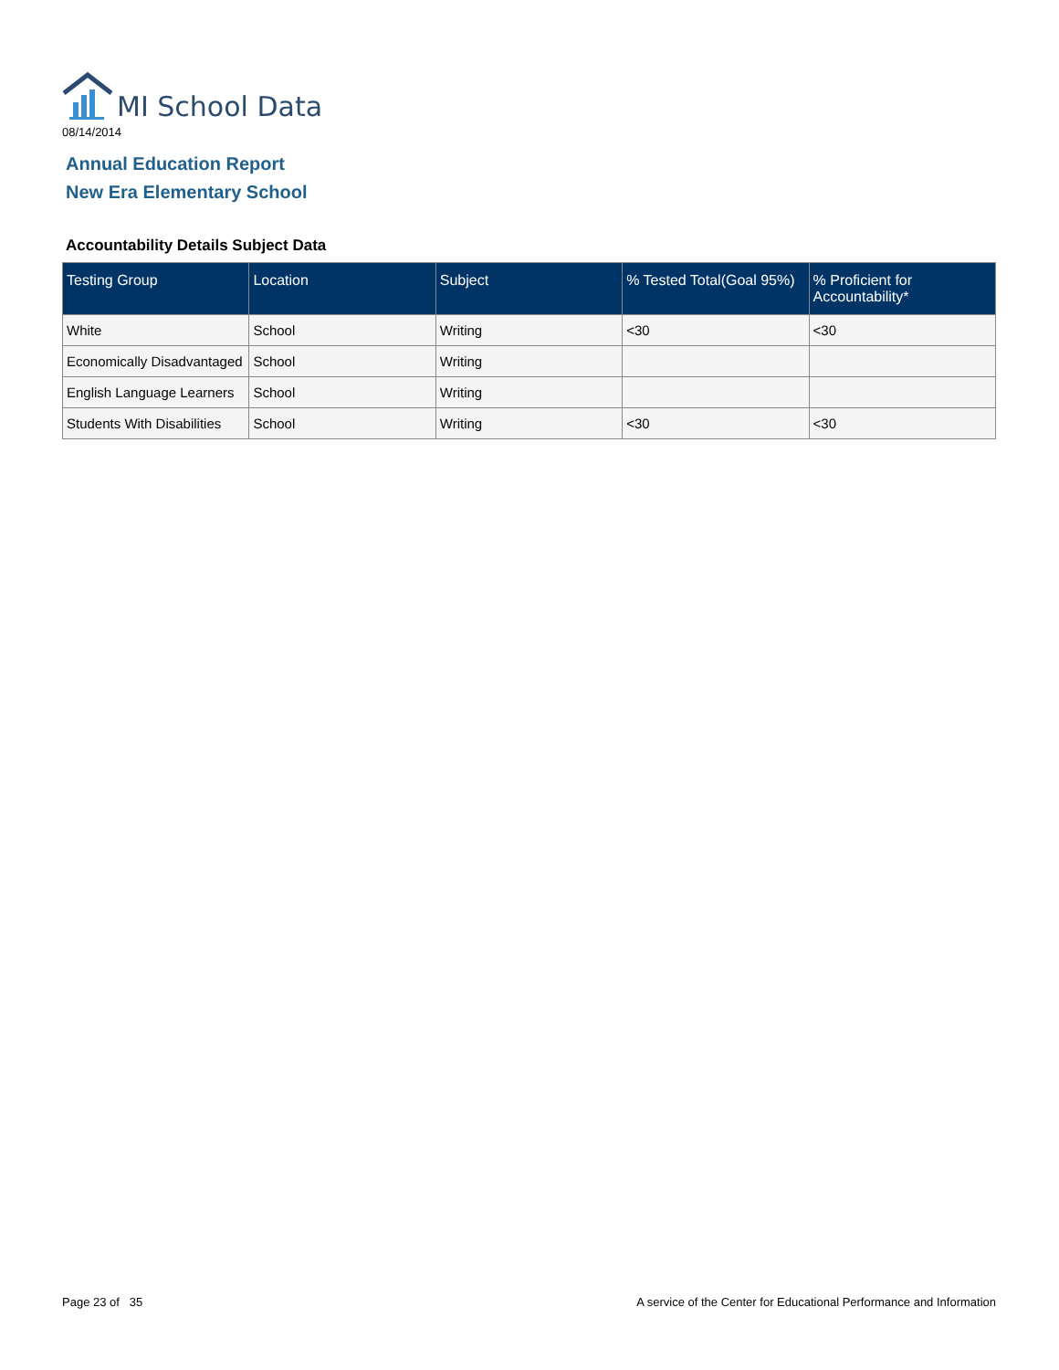MI School Data
08/14/2014
Annual Education Report
New Era Elementary School
Accountability Details Subject Data
| Testing Group | Location | Subject | % Tested Total(Goal 95%) | % Proficient for Accountability* |
| --- | --- | --- | --- | --- |
| White | School | Writing | <30 | <30 |
| Economically Disadvantaged | School | Writing | | |
| English Language Learners | School | Writing | | |
| Students With Disabilities | School | Writing | <30 | <30 |
Page 23 of 35
A service of the Center for Educational Performance and Information